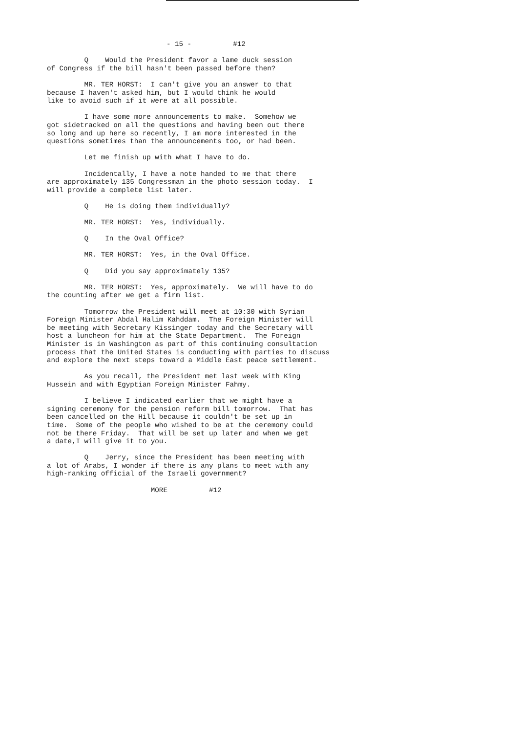- 15 - #12
Q Would the President favor a lame duck session of Congress if the bill hasn't been passed before then?
MR. TER HORST: I can't give you an answer to that because I haven't asked him, but I would think he would like to avoid such if it were at all possible.
I have some more announcements to make. Somehow we got sidetracked on all the questions and having been out there so long and up here so recently, I am more interested in the questions sometimes than the announcements too, or had been.
Let me finish up with what I have to do.
Incidentally, I have a note handed to me that there are approximately 135 Congressman in the photo session today. I will provide a complete list later.
Q He is doing them individually?
MR. TER HORST: Yes, individually.
Q In the Oval Office?
MR. TER HORST: Yes, in the Oval Office.
Q Did you say approximately 135?
MR. TER HORST: Yes, approximately. We will have to do the counting after we get a firm list.
Tomorrow the President will meet at 10:30 with Syrian Foreign Minister Abdal Halim Kahddam. The Foreign Minister will be meeting with Secretary Kissinger today and the Secretary will host a luncheon for him at the State Department. The Foreign Minister is in Washington as part of this continuing consultation process that the United States is conducting with parties to discuss and explore the next steps toward a Middle East peace settlement.
As you recall, the President met last week with King Hussein and with Egyptian Foreign Minister Fahmy.
I believe I indicated earlier that we might have a signing ceremony for the pension reform bill tomorrow. That has been cancelled on the Hill because it couldn't be set up in time. Some of the people who wished to be at the ceremony could not be there Friday. That will be set up later and when we get a date,I will give it to you.
Q Jerry, since the President has been meeting with a lot of Arabs, I wonder if there is any plans to meet with any high-ranking official of the Israeli government?
MORE #12